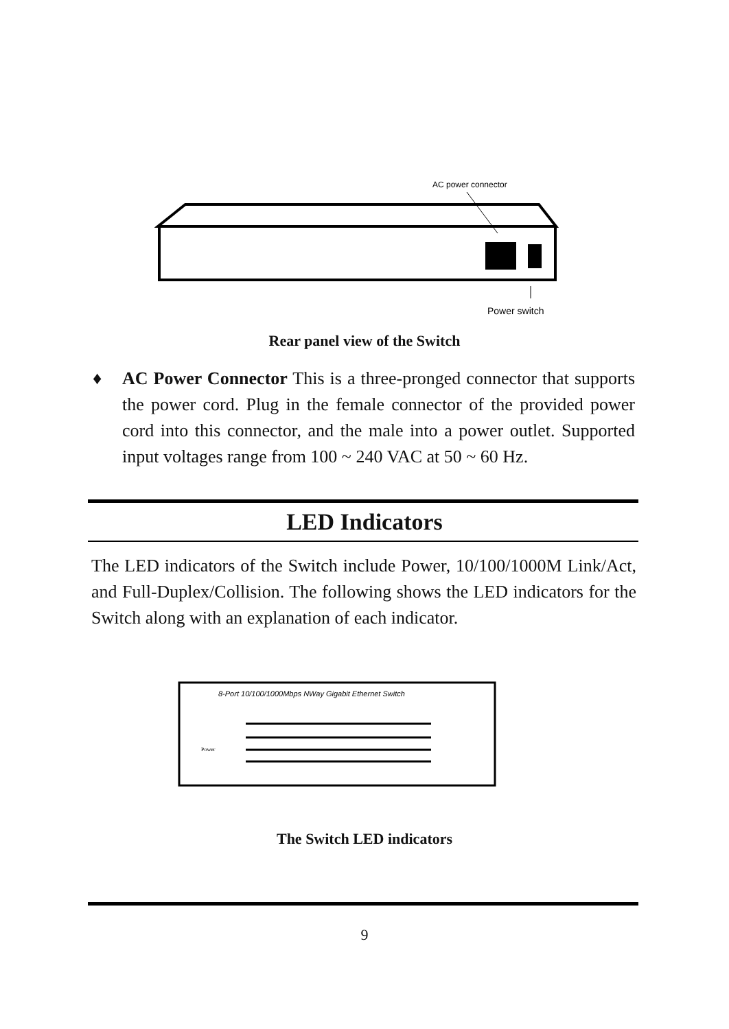AC power connector
Power switch
Rear panel view of the Switch
♦
AC Power Connector This is a three-pronged connector that supports the power cord. Plug in the female connector of the provided power cord into this connector, and the male into a power outlet. Supported input voltages range from 100 ~ 240 VAC at 50 ~ 60 Hz.
LED Indicators
The LED indicators of the Switch include Power, 10/100/1000M Link/Act, and Full-Duplex/Collision. The following shows the LED indicators for the Switch along with an explanation of each indicator.
8-Port 10/100/1000Mbps NWay Gigabit Ethernet Switch
Power
The Switch LED indicators
9